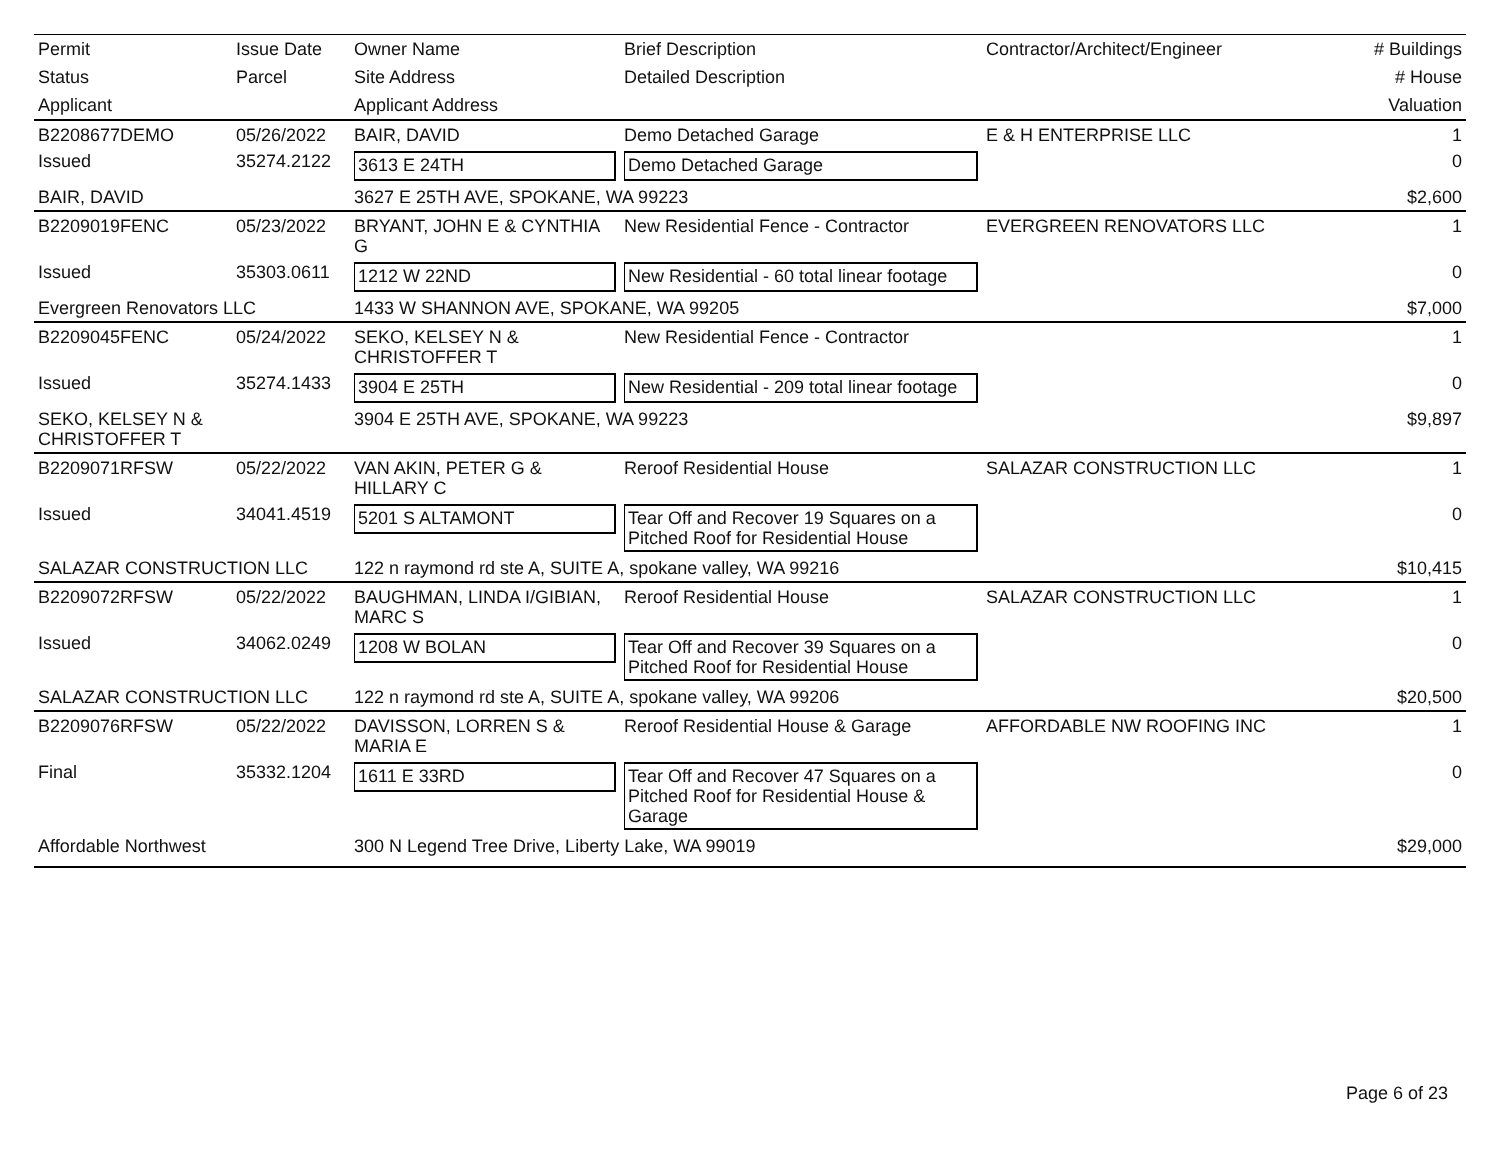| Permit | Issue Date | Owner Name | Brief Description | Contractor/Architect/Engineer | # Buildings |
| --- | --- | --- | --- | --- | --- |
| Status | Parcel | Site Address | Detailed Description | | # House |
| Applicant | | Applicant Address | | | Valuation |
| B2208677DEMO | 05/26/2022 | BAIR, DAVID | Demo Detached Garage | E & H ENTERPRISE LLC | 1 |
| Issued | 35274.2122 | 3613 E 24TH | Demo Detached Garage | | 0 |
| BAIR, DAVID | | 3627 E 25TH AVE, SPOKANE, WA 99223 | | | $2,600 |
| B2209019FENC | 05/23/2022 | BRYANT, JOHN E & CYNTHIA G | New Residential Fence - Contractor | EVERGREEN RENOVATORS LLC | 1 |
| Issued | 35303.0611 | 1212 W 22ND | New Residential - 60 total linear footage | | 0 |
| Evergreen Renovators LLC | | 1433 W SHANNON AVE, SPOKANE, WA 99205 | | | $7,000 |
| B2209045FENC | 05/24/2022 | SEKO, KELSEY N & CHRISTOFFER T | New Residential Fence - Contractor | | 1 |
| Issued | 35274.1433 | 3904 E 25TH | New Residential - 209 total linear footage | | 0 |
| SEKO, KELSEY N & CHRISTOFFER T | | 3904 E 25TH AVE, SPOKANE, WA 99223 | | | $9,897 |
| B2209071RFSW | 05/22/2022 | VAN AKIN, PETER G & HILLARY C | Reroof Residential House | SALAZAR CONSTRUCTION LLC | 1 |
| Issued | 34041.4519 | 5201 S ALTAMONT | Tear Off and Recover 19 Squares on a Pitched Roof for Residential House | | 0 |
| SALAZAR CONSTRUCTION LLC | | 122 n raymond rd ste A, SUITE A, spokane valley, WA 99216 | | | $10,415 |
| B2209072RFSW | 05/22/2022 | BAUGHMAN, LINDA I/GIBIAN, MARC S | Reroof Residential House | SALAZAR CONSTRUCTION LLC | 1 |
| Issued | 34062.0249 | 1208 W BOLAN | Tear Off and Recover 39 Squares on a Pitched Roof for Residential House | | 0 |
| SALAZAR CONSTRUCTION LLC | | 122 n raymond rd ste A, SUITE A, spokane valley, WA 99206 | | | $20,500 |
| B2209076RFSW | 05/22/2022 | DAVISSON, LORREN S & MARIA E | Reroof Residential House & Garage | AFFORDABLE NW ROOFING INC | 1 |
| Final | 35332.1204 | 1611 E 33RD | Tear Off and Recover 47 Squares on a Pitched Roof for Residential House & Garage | | 0 |
| Affordable Northwest | | 300 N Legend Tree Drive, Liberty Lake, WA 99019 | | | $29,000 |
Page 6 of 23